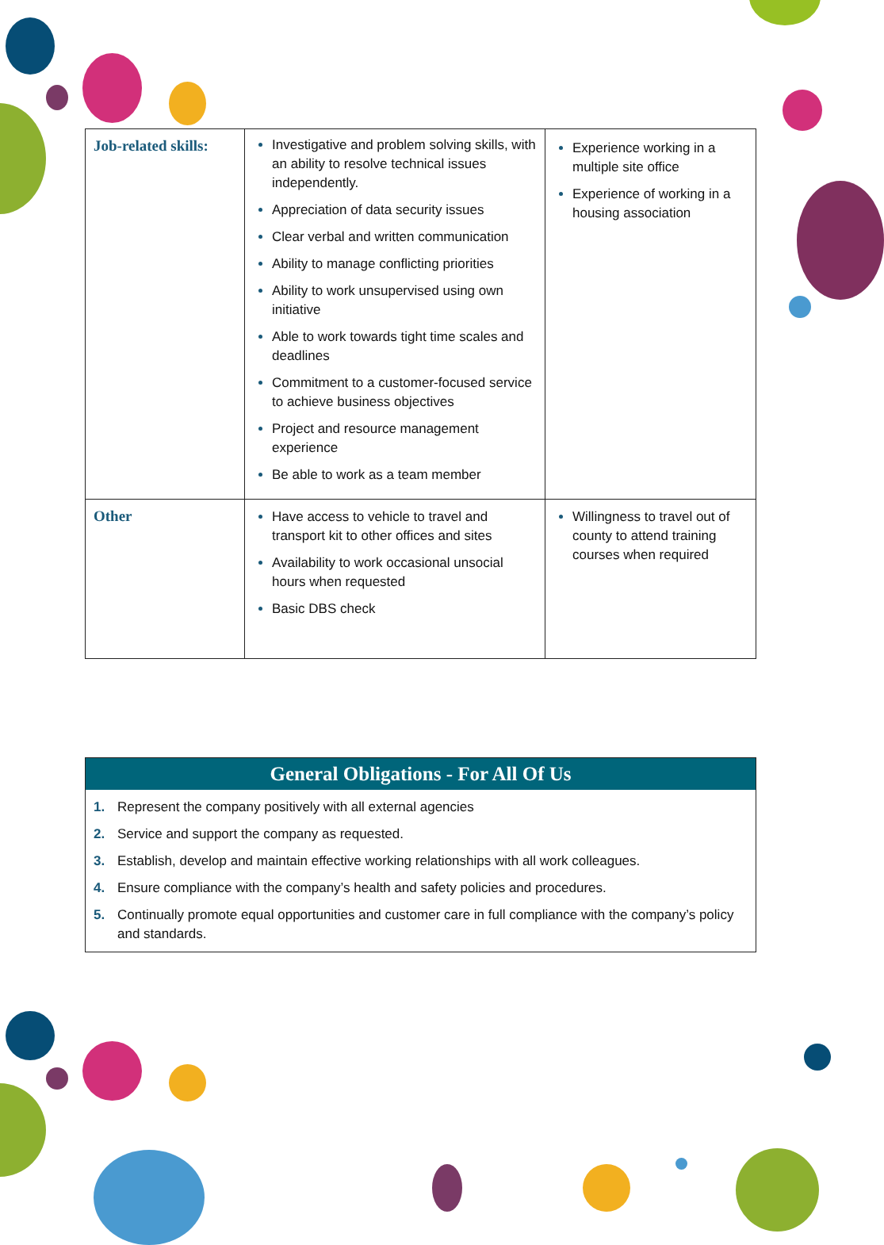| Job-related skills: | Investigative and problem solving skills, with an ability to resolve technical issues independently. Appreciation of data security issues Clear verbal and written communication Ability to manage conflicting priorities Ability to work unsupervised using own initiative Able to work towards tight time scales and deadlines Commitment to a customer-focused service to achieve business objectives Project and resource management experience Be able to work as a team member | Experience working in a multiple site office Experience of working in a housing association |
| Other | Have access to vehicle to travel and transport kit to other offices and sites Availability to work occasional unsocial hours when requested Basic DBS check | Willingness to travel out of county to attend training courses when required |
General Obligations - For All Of Us
1. Represent the company positively with all external agencies
2. Service and support the company as requested.
3. Establish, develop and maintain effective working relationships with all work colleagues.
4. Ensure compliance with the company’s health and safety policies and procedures.
5. Continually promote equal opportunities and customer care in full compliance with the company’s policy and standards.